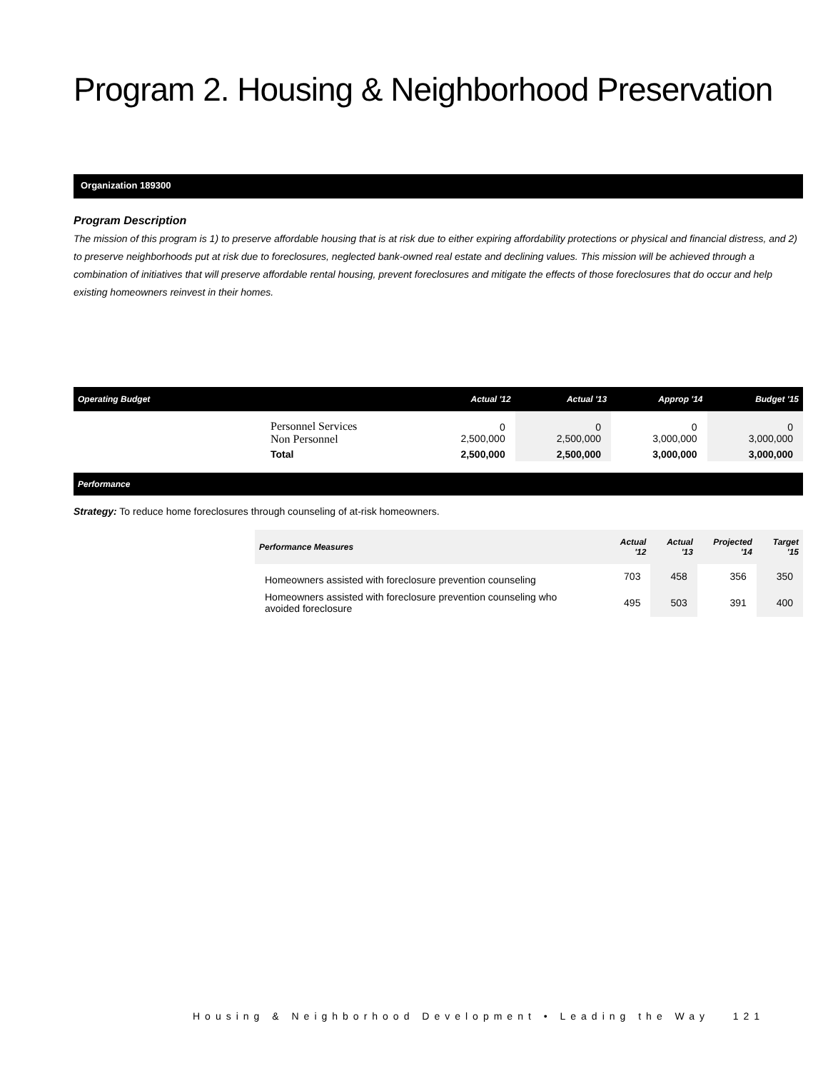Program 2. Housing & Neighborhood Preservation
Organization 189300
Program Description
The mission of this program is 1) to preserve affordable housing that is at risk due to either expiring affordability protections or physical and financial distress, and 2) to preserve neighborhoods put at risk due to foreclosures, neglected bank-owned real estate and declining values. This mission will be achieved through a combination of initiatives that will preserve affordable rental housing, prevent foreclosures and mitigate the effects of those foreclosures that do occur and help existing homeowners reinvest in their homes.
| Operating Budget | | Actual '12 | Actual '13 | Approp '14 | Budget '15 |
| --- | --- | --- | --- | --- | --- |
| | Personnel Services Non Personnel | 0 2,500,000 | 0 2,500,000 | 0 3,000,000 | 0 3,000,000 |
| | Total | 2,500,000 | 2,500,000 | 3,000,000 | 3,000,000 |
Performance
Strategy: To reduce home foreclosures through counseling of at-risk homeowners.
| Performance Measures | Actual '12 | Actual '13 | Projected '14 | Target '15 |
| --- | --- | --- | --- | --- |
| Homeowners assisted with foreclosure prevention counseling | 703 | 458 | 356 | 350 |
| Homeowners assisted with foreclosure prevention counseling who avoided foreclosure | 495 | 503 | 391 | 400 |
Housing & Neighborhood Development • Leading the Way 121